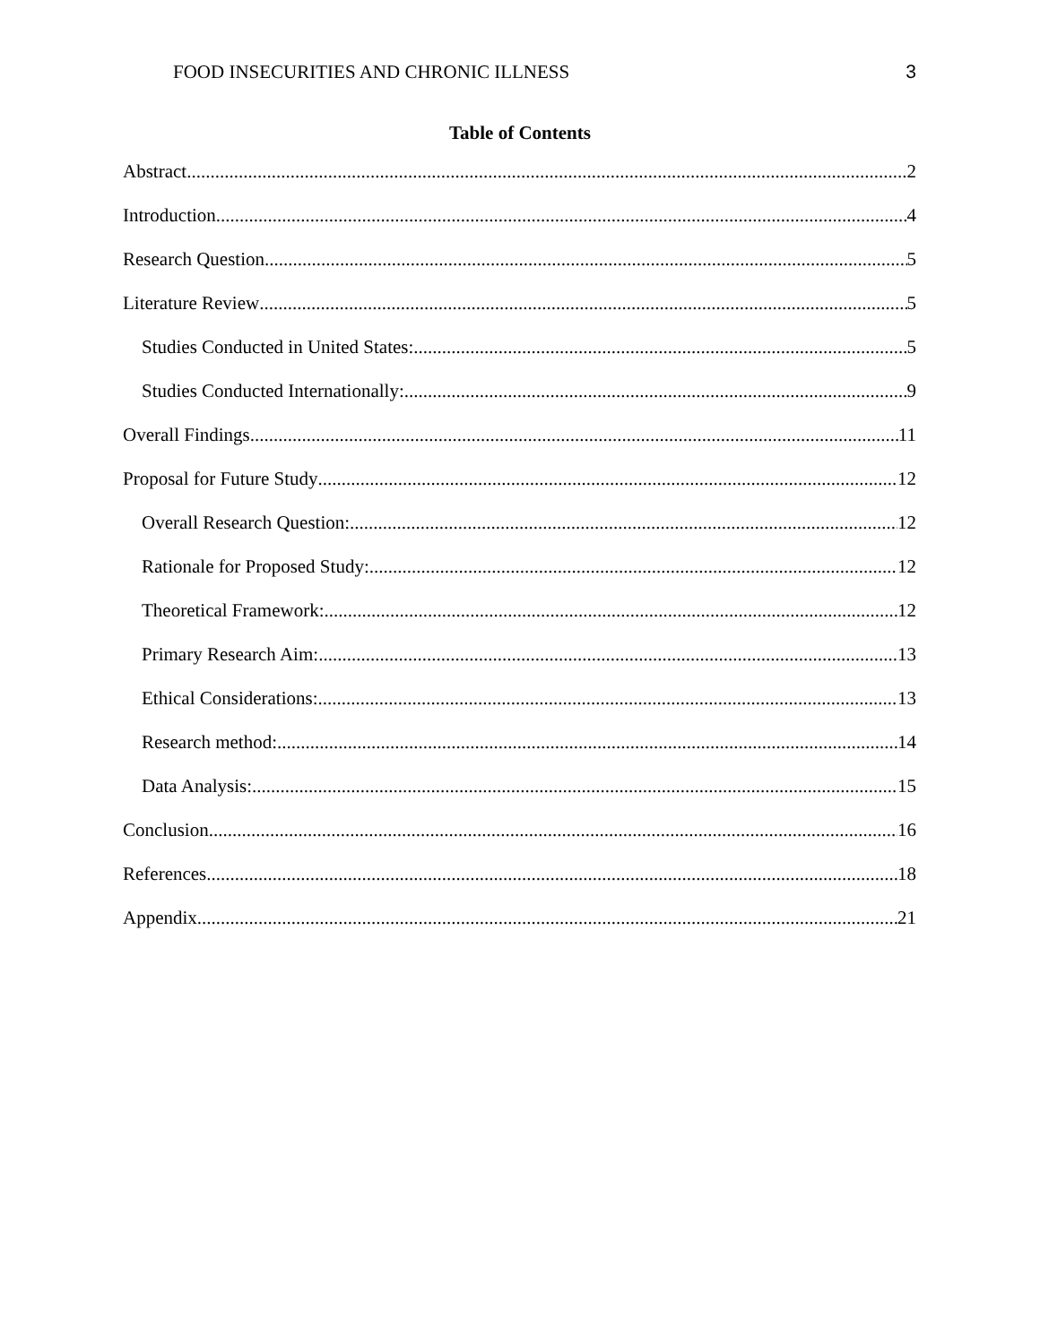FOOD INSECURITIES AND CHRONIC ILLNESS 3
Table of Contents
Abstract 2
Introduction 4
Research Question 5
Literature Review 5
Studies Conducted in United States: 5
Studies Conducted Internationally: 9
Overall Findings 11
Proposal for Future Study 12
Overall Research Question: 12
Rationale for Proposed Study: 12
Theoretical Framework: 12
Primary Research Aim: 13
Ethical Considerations: 13
Research method: 14
Data Analysis: 15
Conclusion 16
References 18
Appendix 21